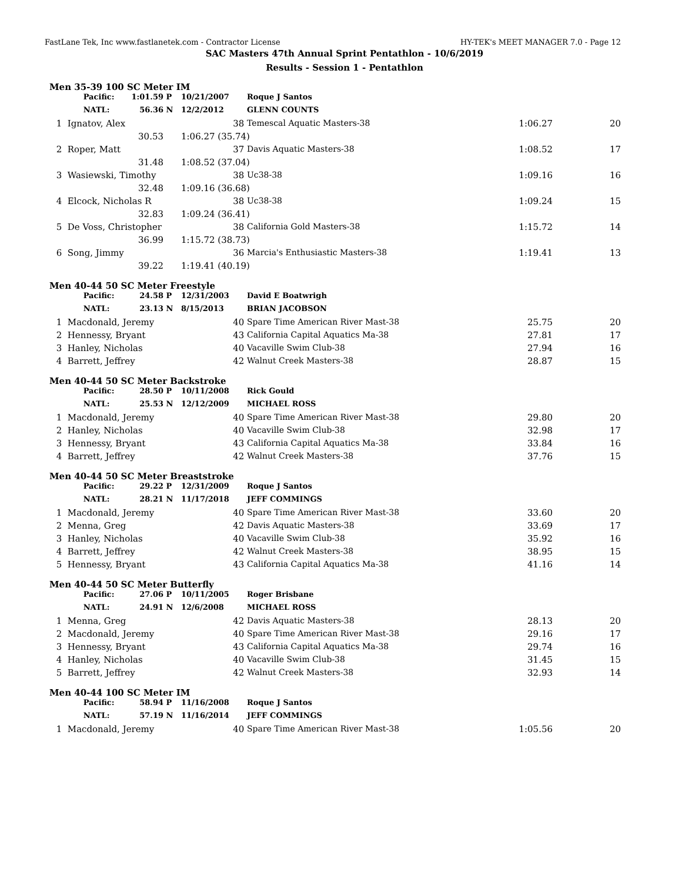FastLane Tek, Inc www.fastlanetek.com - Contractor License HY-TEK's MEET MANAGER 7.0 - Page 12
SAC Masters 47th Annual Sprint Pentathlon - 10/6/2019
Results - Session 1 - Pentathlon
Men 35-39 100 SC Meter IM
| | Pacific: | 1:01.59 | P | 10/21/2007 | | Roque J Santos | | |
| | NATL: | 56.36 | N | 12/2/2012 | | GLENN COUNTS | | |
| 1 | Ignatov, Alex | | | | 38 | Temescal Aquatic Masters-38 | 1:06.27 | 20 |
| | | 30.53 | | 1:06.27 (35.74) | | | | |
| 2 | Roper, Matt | | | | 37 | Davis Aquatic Masters-38 | 1:08.52 | 17 |
| | | 31.48 | | 1:08.52 (37.04) | | | | |
| 3 | Wasiewski, Timothy | | | | 38 | Uc38-38 | 1:09.16 | 16 |
| | | 32.48 | | 1:09.16 (36.68) | | | | |
| 4 | Elcock, Nicholas R | | | | 38 | Uc38-38 | 1:09.24 | 15 |
| | | 32.83 | | 1:09.24 (36.41) | | | | |
| 5 | De Voss, Christopher | | | | 38 | California Gold Masters-38 | 1:15.72 | 14 |
| | | 36.99 | | 1:15.72 (38.73) | | | | |
| 6 | Song, Jimmy | | | | 36 | Marcia's Enthusiastic Masters-38 | 1:19.41 | 13 |
| | | 39.22 | | 1:19.41 (40.19) | | | | |
Men 40-44 50 SC Meter Freestyle
| | Pacific: | 24.58 | P | 12/31/2003 | | David E Boatwrigh | | |
| | NATL: | 23.13 | N | 8/15/2013 | | BRIAN JACOBSON | | |
| 1 | Macdonald, Jeremy | | | | 40 | Spare Time American River Mast-38 | 25.75 | 20 |
| 2 | Hennessy, Bryant | | | | 43 | California Capital Aquatics Ma-38 | 27.81 | 17 |
| 3 | Hanley, Nicholas | | | | 40 | Vacaville Swim Club-38 | 27.94 | 16 |
| 4 | Barrett, Jeffrey | | | | 42 | Walnut Creek Masters-38 | 28.87 | 15 |
Men 40-44 50 SC Meter Backstroke
| | Pacific: | 28.50 | P | 10/11/2008 | | Rick Gould | | |
| | NATL: | 25.53 | N | 12/12/2009 | | MICHAEL ROSS | | |
| 1 | Macdonald, Jeremy | | | | 40 | Spare Time American River Mast-38 | 29.80 | 20 |
| 2 | Hanley, Nicholas | | | | 40 | Vacaville Swim Club-38 | 32.98 | 17 |
| 3 | Hennessy, Bryant | | | | 43 | California Capital Aquatics Ma-38 | 33.84 | 16 |
| 4 | Barrett, Jeffrey | | | | 42 | Walnut Creek Masters-38 | 37.76 | 15 |
Men 40-44 50 SC Meter Breaststroke
| | Pacific: | 29.22 | P | 12/31/2009 | | Roque J Santos | | |
| | NATL: | 28.21 | N | 11/17/2018 | | JEFF COMMINGS | | |
| 1 | Macdonald, Jeremy | | | | 40 | Spare Time American River Mast-38 | 33.60 | 20 |
| 2 | Menna, Greg | | | | 42 | Davis Aquatic Masters-38 | 33.69 | 17 |
| 3 | Hanley, Nicholas | | | | 40 | Vacaville Swim Club-38 | 35.92 | 16 |
| 4 | Barrett, Jeffrey | | | | 42 | Walnut Creek Masters-38 | 38.95 | 15 |
| 5 | Hennessy, Bryant | | | | 43 | California Capital Aquatics Ma-38 | 41.16 | 14 |
Men 40-44 50 SC Meter Butterfly
| | Pacific: | 27.06 | P | 10/11/2005 | | Roger Brisbane | | |
| | NATL: | 24.91 | N | 12/6/2008 | | MICHAEL ROSS | | |
| 1 | Menna, Greg | | | | 42 | Davis Aquatic Masters-38 | 28.13 | 20 |
| 2 | Macdonald, Jeremy | | | | 40 | Spare Time American River Mast-38 | 29.16 | 17 |
| 3 | Hennessy, Bryant | | | | 43 | California Capital Aquatics Ma-38 | 29.74 | 16 |
| 4 | Hanley, Nicholas | | | | 40 | Vacaville Swim Club-38 | 31.45 | 15 |
| 5 | Barrett, Jeffrey | | | | 42 | Walnut Creek Masters-38 | 32.93 | 14 |
Men 40-44 100 SC Meter IM
| | Pacific: | 58.94 | P | 11/16/2008 | | Roque J Santos | | |
| | NATL: | 57.19 | N | 11/16/2014 | | JEFF COMMINGS | | |
| 1 | Macdonald, Jeremy | | | | 40 | Spare Time American River Mast-38 | 1:05.56 | 20 |